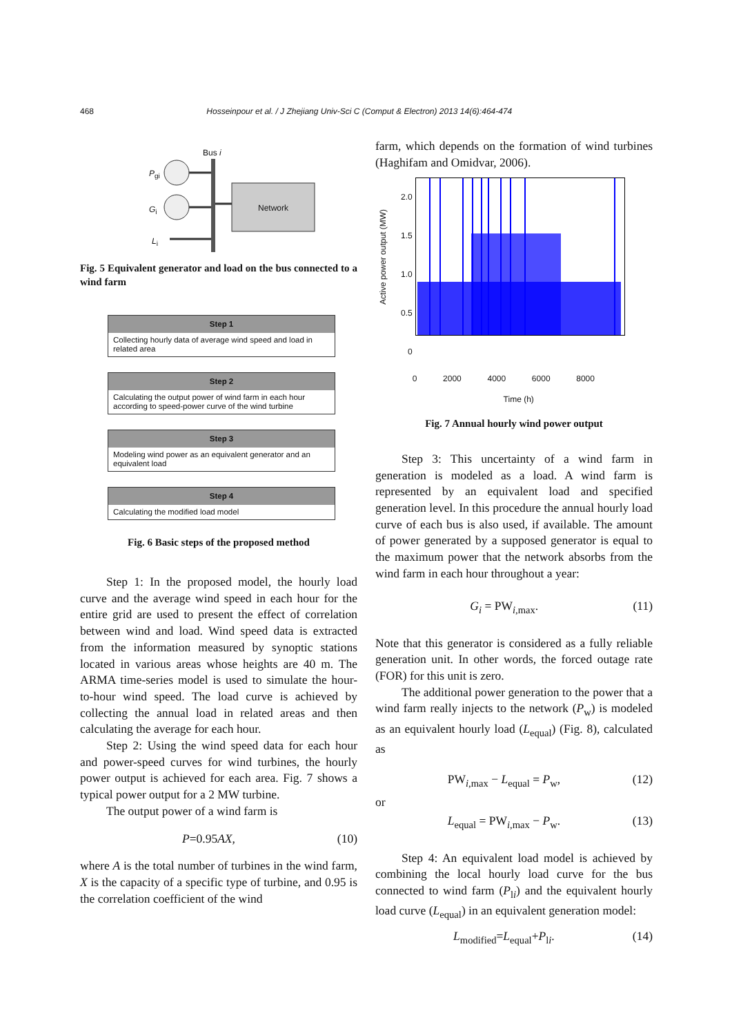468 Hosseinpour et al. / J Zhejiang Univ-Sci C (Comput & Electron) 2013 14(6):464-474
Bus i
P<sub>gi</sub>
G<sub>i</sub>
L<sub>i</sub>
Network
Fig. 5 Equivalent generator and load on the bus connected to a wind farm
Step 1
Collecting hourly data of average wind speed and load in related area
Step 2
Calculating the output power of wind farm in each hour according to speed-power curve of the wind turbine
Step 3
Modeling wind power as an equivalent generator and an equivalent load
Step 4
Calculating the modified load model
Fig. 6 Basic steps of the proposed method
Step 1: In the proposed model, the hourly load curve and the average wind speed in each hour for the entire grid are used to present the effect of correlation between wind and load. Wind speed data is extracted from the information measured by synoptic stations located in various areas whose heights are 40 m. The ARMA time-series model is used to simulate the hour-to-hour wind speed. The load curve is achieved by collecting the annual load in related areas and then calculating the average for each hour.
Step 2: Using the wind speed data for each hour and power-speed curves for wind turbines, the hourly power output is achieved for each area. Fig. 7 shows a typical power output for a 2 MW turbine.
The output power of a wind farm is
P=0.95AX, (10)
where A is the total number of turbines in the wind farm, X is the capacity of a specific type of turbine, and 0.95 is the correlation coefficient of the wind
farm, which depends on the formation of wind turbines (Haghifam and Omidvar, 2006).
Active power output (MW)
2.0
1.5
1.0
0.5
0
0 2000 4000 6000 8000
Time (h)
Fig. 7 Annual hourly wind power output
Step 3: This uncertainty of a wind farm in generation is modeled as a load. A wind farm is represented by an equivalent load and specified generation level. In this procedure the annual hourly load curve of each bus is also used, if available. The amount of power generated by a supposed generator is equal to the maximum power that the network absorbs from the wind farm in each hour throughout a year:
G<sub>i</sub> = PW<sub>i,max</sub>. (11)
Note that this generator is considered as a fully reliable generation unit. In other words, the forced outage rate (FOR) for this unit is zero.
The additional power generation to the power that a wind farm really injects to the network (P<sub>w</sub>) is modeled as an equivalent hourly load (L<sub>equal</sub>) (Fig. 8), calculated as
PW<sub>i,max</sub> − L<sub>equal</sub> = P<sub>w</sub>, (12)
or
L<sub>equal</sub> = PW<sub>i,max</sub> − P<sub>w</sub>. (13)
Step 4: An equivalent load model is achieved by combining the local hourly load curve for the bus connected to wind farm (P<sub>li</sub>) and the equivalent hourly load curve (L<sub>equal</sub>) in an equivalent generation model:
L<sub>modified</sub>=L<sub>equal</sub>+P<sub>li</sub>. (14)